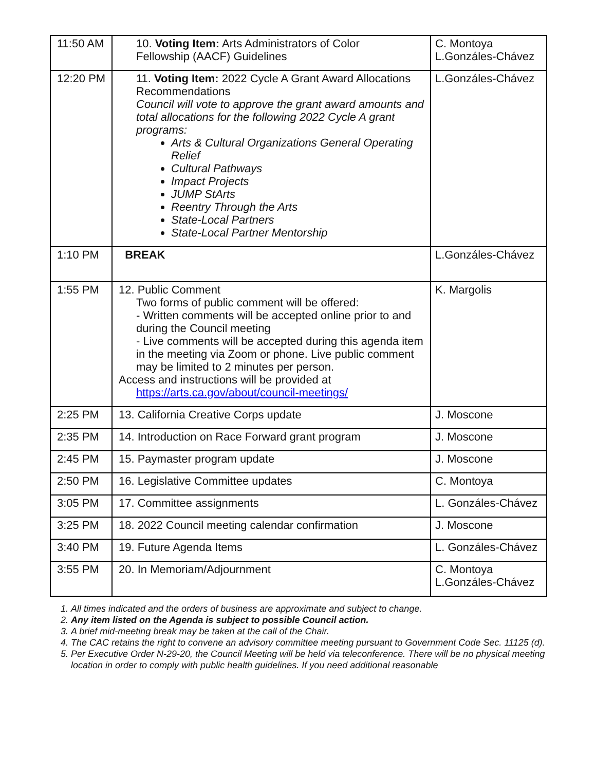| 11:50 AM | 10. Voting Item: Arts Administrators of Color Fellowship (AACF) Guidelines | C. Montoya L.Gonzáles-Chávez |
| 12:20 PM | 11. Voting Item: 2022 Cycle A Grant Award Allocations Recommendations Council will vote to approve the grant award amounts and total allocations for the following 2022 Cycle A grant programs: Arts & Cultural Organizations General Operating Relief Cultural Pathways Impact Projects JUMP StArts Reentry Through the Arts State-Local Partners State-Local Partner Mentorship | L.Gonzáles-Chávez |
| 1:10 PM | BREAK | L.Gonzáles-Chávez |
| 1:55 PM | 12. Public Comment Two forms of public comment will be offered: - Written comments will be accepted online prior to and during the Council meeting - Live comments will be accepted during this agenda item in the meeting via Zoom or phone. Live public comment may be limited to 2 minutes per person. Access and instructions will be provided at https://arts.ca.gov/about/council-meetings/ | K. Margolis |
| 2:25 PM | 13. California Creative Corps update | J. Moscone |
| 2:35 PM | 14. Introduction on Race Forward grant program | J. Moscone |
| 2:45 PM | 15. Paymaster program update | J. Moscone |
| 2:50 PM | 16. Legislative Committee updates | C. Montoya |
| 3:05 PM | 17. Committee assignments | L. Gonzáles-Chávez |
| 3:25 PM | 18. 2022 Council meeting calendar confirmation | J. Moscone |
| 3:40 PM | 19. Future Agenda Items | L. Gonzáles-Chávez |
| 3:55 PM | 20. In Memoriam/Adjournment | C. Montoya L.Gonzáles-Chávez |
1. All times indicated and the orders of business are approximate and subject to change.
2. Any item listed on the Agenda is subject to possible Council action.
3. A brief mid-meeting break may be taken at the call of the Chair.
4. The CAC retains the right to convene an advisory committee meeting pursuant to Government Code Sec. 11125 (d).
5. Per Executive Order N-29-20, the Council Meeting will be held via teleconference. There will be no physical meeting location in order to comply with public health guidelines. If you need additional reasonable